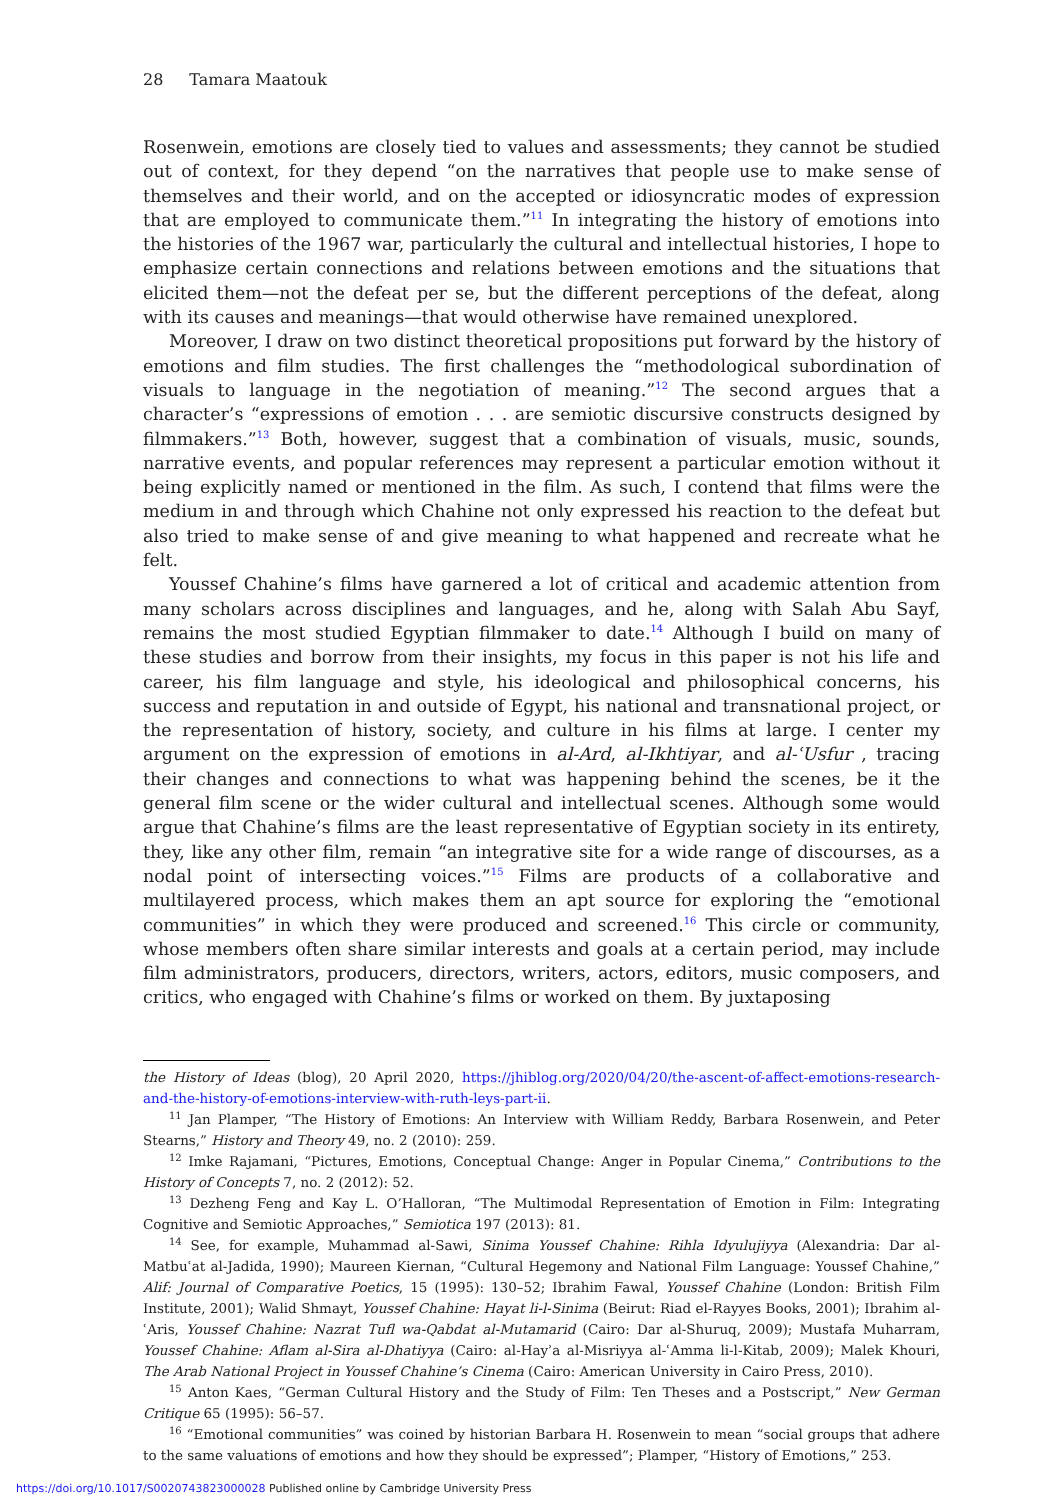28 Tamara Maatouk
Rosenwein, emotions are closely tied to values and assessments; they cannot be studied out of context, for they depend “on the narratives that people use to make sense of themselves and their world, and on the accepted or idiosyncratic modes of expression that are employed to communicate them.”<sup>11</sup> In integrating the history of emotions into the histories of the 1967 war, particularly the cultural and intellectual histories, I hope to emphasize certain connections and relations between emotions and the situations that elicited them—not the defeat per se, but the different perceptions of the defeat, along with its causes and meanings—that would otherwise have remained unexplored.
Moreover, I draw on two distinct theoretical propositions put forward by the history of emotions and film studies. The first challenges the “methodological subordination of visuals to language in the negotiation of meaning.”<sup>12</sup> The second argues that a character’s “expressions of emotion . . . are semiotic discursive constructs designed by filmmakers.”<sup>13</sup> Both, however, suggest that a combination of visuals, music, sounds, narrative events, and popular references may represent a particular emotion without it being explicitly named or mentioned in the film. As such, I contend that films were the medium in and through which Chahine not only expressed his reaction to the defeat but also tried to make sense of and give meaning to what happened and recreate what he felt.
Youssef Chahine’s films have garnered a lot of critical and academic attention from many scholars across disciplines and languages, and he, along with Salah Abu Sayf, remains the most studied Egyptian filmmaker to date.<sup>14</sup> Although I build on many of these studies and borrow from their insights, my focus in this paper is not his life and career, his film language and style, his ideological and philosophical concerns, his success and reputation in and outside of Egypt, his national and transnational project, or the representation of history, society, and culture in his films at large. I center my argument on the expression of emotions in al-Ard, al-Ikhtiyar, and al-ʿUsfur , tracing their changes and connections to what was happening behind the scenes, be it the general film scene or the wider cultural and intellectual scenes. Although some would argue that Chahine’s films are the least representative of Egyptian society in its entirety, they, like any other film, remain “an integrative site for a wide range of discourses, as a nodal point of intersecting voices.”<sup>15</sup> Films are products of a collaborative and multilayered process, which makes them an apt source for exploring the “emotional communities” in which they were produced and screened.<sup>16</sup> This circle or community, whose members often share similar interests and goals at a certain period, may include film administrators, producers, directors, writers, actors, editors, music composers, and critics, who engaged with Chahine’s films or worked on them. By juxtaposing
the History of Ideas (blog), 20 April 2020, https://jhiblog.org/2020/04/20/the-ascent-of-affect-emotions-research-and-the-history-of-emotions-interview-with-ruth-leys-part-ii.
<sup>11</sup> Jan Plamper, “The History of Emotions: An Interview with William Reddy, Barbara Rosenwein, and Peter Stearns,” History and Theory 49, no. 2 (2010): 259.
<sup>12</sup> Imke Rajamani, “Pictures, Emotions, Conceptual Change: Anger in Popular Cinema,” Contributions to the History of Concepts 7, no. 2 (2012): 52.
<sup>13</sup> Dezheng Feng and Kay L. O’Halloran, “The Multimodal Representation of Emotion in Film: Integrating Cognitive and Semiotic Approaches,” Semiotica 197 (2013): 81.
<sup>14</sup> See, for example, Muhammad al-Sawi, Sinima Youssef Chahine: Rihla Idyulujiyya (Alexandria: Dar al-Matbuʿat al-Jadida, 1990); Maureen Kiernan, “Cultural Hegemony and National Film Language: Youssef Chahine,” Alif: Journal of Comparative Poetics, 15 (1995): 130–52; Ibrahim Fawal, Youssef Chahine (London: British Film Institute, 2001); Walid Shmayt, Youssef Chahine: Hayat li-l-Sinima (Beirut: Riad el-Rayyes Books, 2001); Ibrahim al-ʿAris, Youssef Chahine: Nazrat Tufl wa-Qabdat al-Mutamarid (Cairo: Dar al-Shuruq, 2009); Mustafa Muharram, Youssef Chahine: Aflam al-Sira al-Dhatiyya (Cairo: al-Hayʾa al-Misriyya al-ʿAmma li-l-Kitab, 2009); Malek Khouri, The Arab National Project in Youssef Chahine’s Cinema (Cairo: American University in Cairo Press, 2010).
<sup>15</sup> Anton Kaes, “German Cultural History and the Study of Film: Ten Theses and a Postscript,” New German Critique 65 (1995): 56–57.
<sup>16</sup> “Emotional communities” was coined by historian Barbara H. Rosenwein to mean “social groups that adhere to the same valuations of emotions and how they should be expressed”; Plamper, “History of Emotions,” 253.
https://doi.org/10.1017/S0020743823000028 Published online by Cambridge University Press